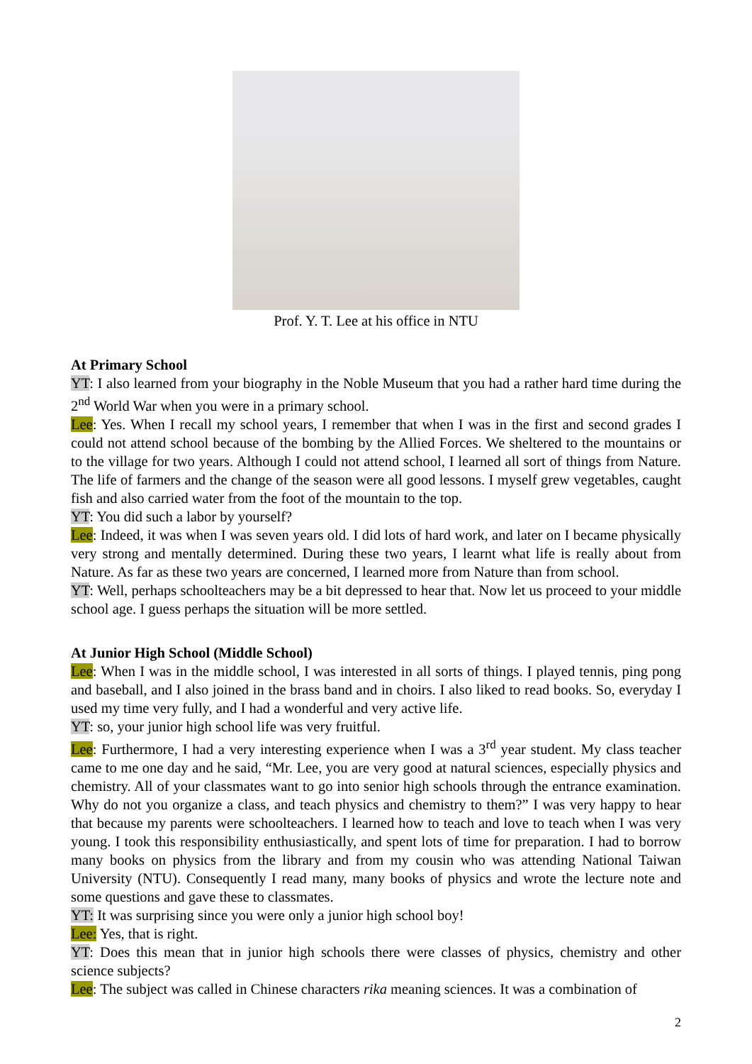Prof. Y. T. Lee at his office in NTU
At Primary School
YT: I also learned from your biography in the Noble Museum that you had a rather hard time during the 2<sup>nd</sup> World War when you were in a primary school.
Lee: Yes. When I recall my school years, I remember that when I was in the first and second grades I could not attend school because of the bombing by the Allied Forces. We sheltered to the mountains or to the village for two years. Although I could not attend school, I learned all sort of things from Nature. The life of farmers and the change of the season were all good lessons. I myself grew vegetables, caught fish and also carried water from the foot of the mountain to the top.
YT: You did such a labor by yourself?
Lee: Indeed, it was when I was seven years old. I did lots of hard work, and later on I became physically very strong and mentally determined. During these two years, I learnt what life is really about from Nature. As far as these two years are concerned, I learned more from Nature than from school.
YT: Well, perhaps schoolteachers may be a bit depressed to hear that. Now let us proceed to your middle school age. I guess perhaps the situation will be more settled.
At Junior High School (Middle School)
Lee: When I was in the middle school, I was interested in all sorts of things. I played tennis, ping pong and baseball, and I also joined in the brass band and in choirs. I also liked to read books. So, everyday I used my time very fully, and I had a wonderful and very active life.
YT: so, your junior high school life was very fruitful.
Lee: Furthermore, I had a very interesting experience when I was a 3<sup>rd</sup> year student. My class teacher came to me one day and he said, “Mr. Lee, you are very good at natural sciences, especially physics and chemistry. All of your classmates want to go into senior high schools through the entrance examination. Why do not you organize a class, and teach physics and chemistry to them?” I was very happy to hear that because my parents were schoolteachers. I learned how to teach and love to teach when I was very young. I took this responsibility enthusiastically, and spent lots of time for preparation. I had to borrow many books on physics from the library and from my cousin who was attending National Taiwan University (NTU). Consequently I read many, many books of physics and wrote the lecture note and some questions and gave these to classmates.
YT: It was surprising since you were only a junior high school boy!
Lee: Yes, that is right.
YT: Does this mean that in junior high schools there were classes of physics, chemistry and other science subjects?
Lee: The subject was called in Chinese characters rika meaning sciences. It was a combination of
2